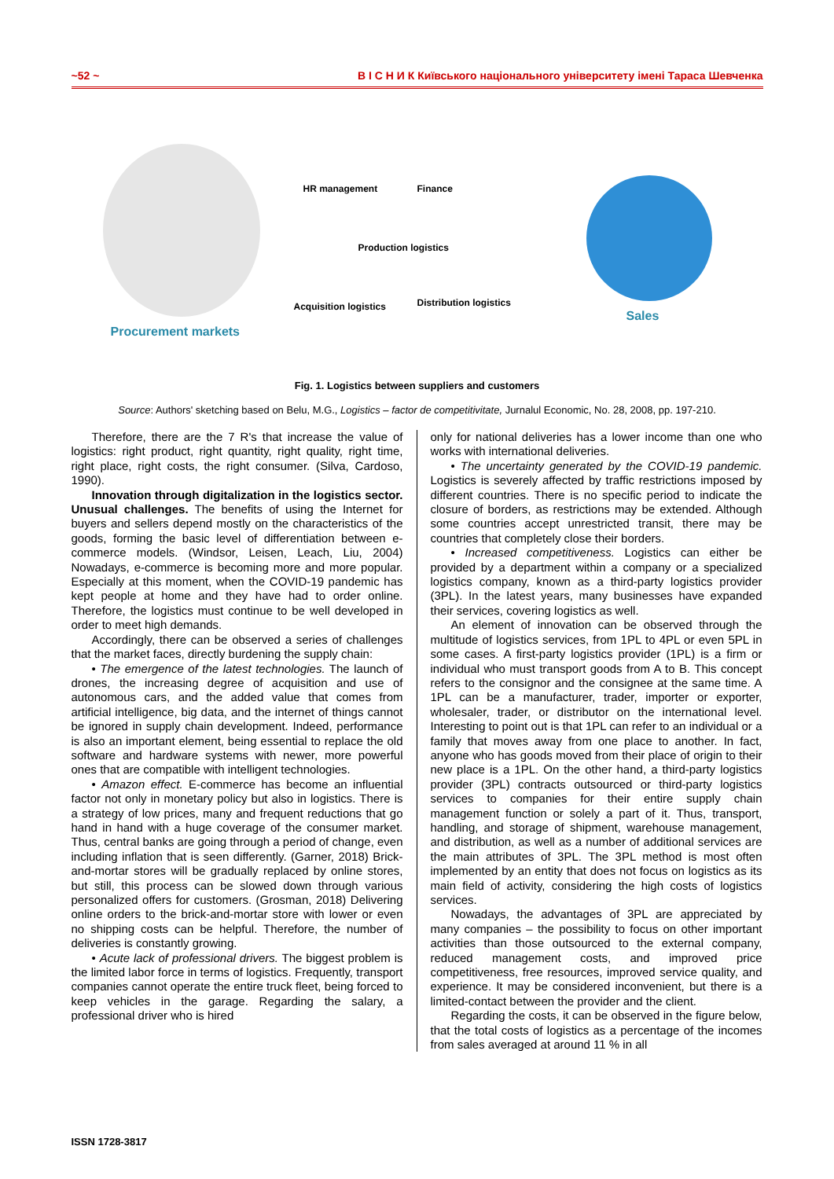~52 ~ В І С Н И К Київського національного університету імені Тараса Шевченка
Procurement markets
HR management Finance
Production logistics
Acquisition logistics Distribution logistics
Sales
Fig. 1. Logistics between suppliers and customers
Source: Authors' sketching based on Belu, M.G., Logistics – factor de competitivitate, Jurnalul Economic, No. 28, 2008, pp. 197-210.
Therefore, there are the 7 R's that increase the value of logistics: right product, right quantity, right quality, right time, right place, right costs, the right consumer. (Silva, Cardoso, 1990).
Innovation through digitalization in the logistics sector. Unusual challenges. The benefits of using the Internet for buyers and sellers depend mostly on the characteristics of the goods, forming the basic level of differentiation between e-commerce models. (Windsor, Leisen, Leach, Liu, 2004) Nowadays, e-commerce is becoming more and more popular. Especially at this moment, when the COVID-19 pandemic has kept people at home and they have had to order online. Therefore, the logistics must continue to be well developed in order to meet high demands.
Accordingly, there can be observed a series of challenges that the market faces, directly burdening the supply chain:
• The emergence of the latest technologies. The launch of drones, the increasing degree of acquisition and use of autonomous cars, and the added value that comes from artificial intelligence, big data, and the internet of things cannot be ignored in supply chain development. Indeed, performance is also an important element, being essential to replace the old software and hardware systems with newer, more powerful ones that are compatible with intelligent technologies.
• Amazon effect. E-commerce has become an influential factor not only in monetary policy but also in logistics. There is a strategy of low prices, many and frequent reductions that go hand in hand with a huge coverage of the consumer market. Thus, central banks are going through a period of change, even including inflation that is seen differently. (Garner, 2018) Brick-and-mortar stores will be gradually replaced by online stores, but still, this process can be slowed down through various personalized offers for customers. (Grosman, 2018) Delivering online orders to the brick-and-mortar store with lower or even no shipping costs can be helpful. Therefore, the number of deliveries is constantly growing.
• Acute lack of professional drivers. The biggest problem is the limited labor force in terms of logistics. Frequently, transport companies cannot operate the entire truck fleet, being forced to keep vehicles in the garage. Regarding the salary, a professional driver who is hired
only for national deliveries has a lower income than one who works with international deliveries.
• The uncertainty generated by the COVID-19 pandemic. Logistics is severely affected by traffic restrictions imposed by different countries. There is no specific period to indicate the closure of borders, as restrictions may be extended. Although some countries accept unrestricted transit, there may be countries that completely close their borders.
• Increased competitiveness. Logistics can either be provided by a department within a company or a specialized logistics company, known as a third-party logistics provider (3PL). In the latest years, many businesses have expanded their services, covering logistics as well.
An element of innovation can be observed through the multitude of logistics services, from 1PL to 4PL or even 5PL in some cases. A first-party logistics provider (1PL) is a firm or individual who must transport goods from A to B. This concept refers to the consignor and the consignee at the same time. A 1PL can be a manufacturer, trader, importer or exporter, wholesaler, trader, or distributor on the international level. Interesting to point out is that 1PL can refer to an individual or a family that moves away from one place to another. In fact, anyone who has goods moved from their place of origin to their new place is a 1PL. On the other hand, a third-party logistics provider (3PL) contracts outsourced or third-party logistics services to companies for their entire supply chain management function or solely a part of it. Thus, transport, handling, and storage of shipment, warehouse management, and distribution, as well as a number of additional services are the main attributes of 3PL. The 3PL method is most often implemented by an entity that does not focus on logistics as its main field of activity, considering the high costs of logistics services.
Nowadays, the advantages of 3PL are appreciated by many companies – the possibility to focus on other important activities than those outsourced to the external company, reduced management costs, and improved price competitiveness, free resources, improved service quality, and experience. It may be considered inconvenient, but there is a limited-contact between the provider and the client.
Regarding the costs, it can be observed in the figure below, that the total costs of logistics as a percentage of the incomes from sales averaged at around 11 % in all
ISSN 1728-3817